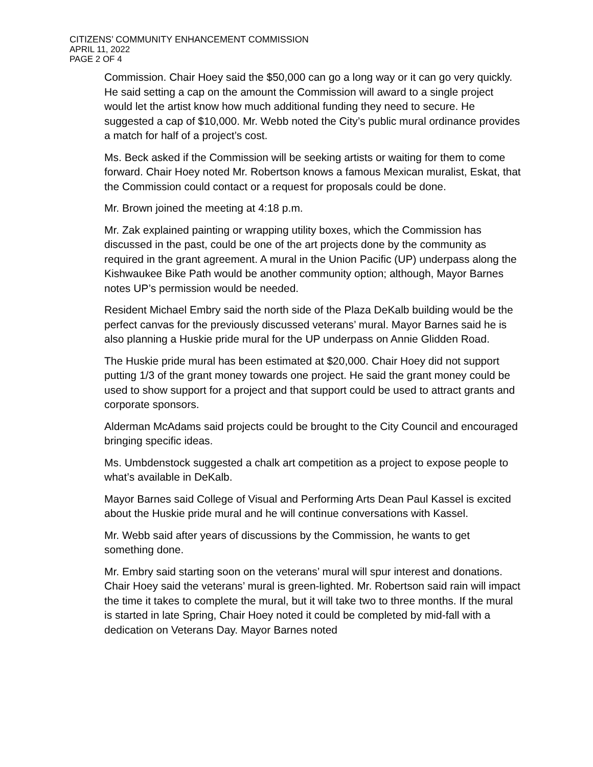CITIZENS’ COMMUNITY ENHANCEMENT COMMISSION
APRIL 11, 2022
PAGE 2 OF 4
Commission. Chair Hoey said the $50,000 can go a long way or it can go very quickly. He said setting a cap on the amount the Commission will award to a single project would let the artist know how much additional funding they need to secure. He suggested a cap of $10,000. Mr. Webb noted the City’s public mural ordinance provides a match for half of a project’s cost.
Ms. Beck asked if the Commission will be seeking artists or waiting for them to come forward. Chair Hoey noted Mr. Robertson knows a famous Mexican muralist, Eskat, that the Commission could contact or a request for proposals could be done.
Mr. Brown joined the meeting at 4:18 p.m.
Mr. Zak explained painting or wrapping utility boxes, which the Commission has discussed in the past, could be one of the art projects done by the community as required in the grant agreement. A mural in the Union Pacific (UP) underpass along the Kishwaukee Bike Path would be another community option; although, Mayor Barnes notes UP’s permission would be needed.
Resident Michael Embry said the north side of the Plaza DeKalb building would be the perfect canvas for the previously discussed veterans’ mural. Mayor Barnes said he is also planning a Huskie pride mural for the UP underpass on Annie Glidden Road.
The Huskie pride mural has been estimated at $20,000. Chair Hoey did not support putting 1/3 of the grant money towards one project. He said the grant money could be used to show support for a project and that support could be used to attract grants and corporate sponsors.
Alderman McAdams said projects could be brought to the City Council and encouraged bringing specific ideas.
Ms. Umbdenstock suggested a chalk art competition as a project to expose people to what’s available in DeKalb.
Mayor Barnes said College of Visual and Performing Arts Dean Paul Kassel is excited about the Huskie pride mural and he will continue conversations with Kassel.
Mr. Webb said after years of discussions by the Commission, he wants to get something done.
Mr. Embry said starting soon on the veterans’ mural will spur interest and donations. Chair Hoey said the veterans’ mural is green-lighted. Mr. Robertson said rain will impact the time it takes to complete the mural, but it will take two to three months. If the mural is started in late Spring, Chair Hoey noted it could be completed by mid-fall with a dedication on Veterans Day. Mayor Barnes noted